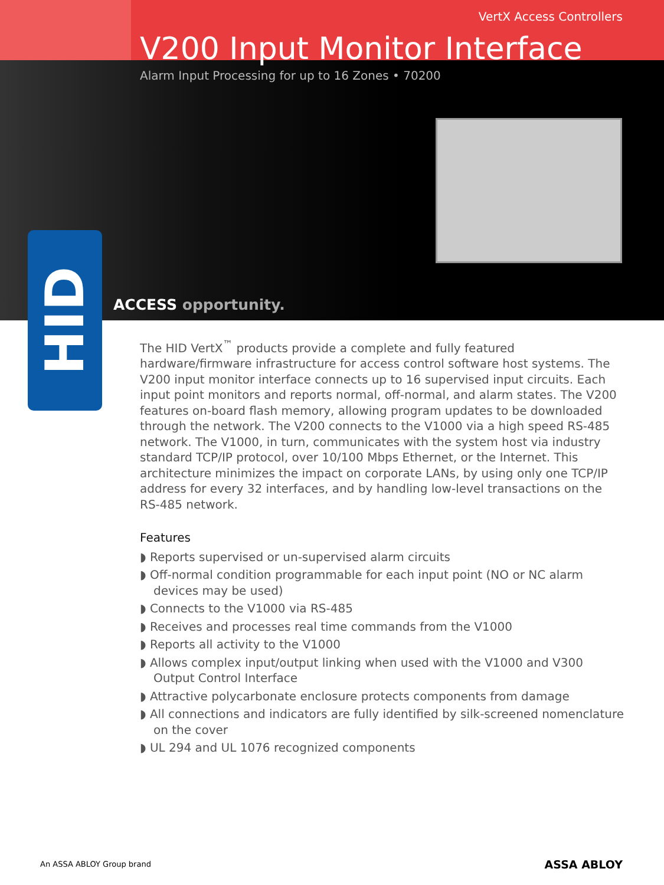VertX Access Controllers
V200 Input Monitor Interface
Alarm Input Processing for up to 16 Zones • 70200
ACCESS opportunity.
HID
The HID VertX<sup>™</sup> products provide a complete and fully featured hardware/firmware infrastructure for access control software host systems. The V200 input monitor interface connects up to 16 supervised input circuits. Each input point monitors and reports normal, off-normal, and alarm states. The V200 features on-board flash memory, allowing program updates to be downloaded through the network. The V200 connects to the V1000 via a high speed RS-485 network. The V1000, in turn, communicates with the system host via industry standard TCP/IP protocol, over 10/100 Mbps Ethernet, or the Internet. This architecture minimizes the impact on corporate LANs, by using only one TCP/IP address for every 32 interfaces, and by handling low-level transactions on the RS-485 network.
Features
◗ Reports supervised or un-supervised alarm circuits
◗ Off-normal condition programmable for each input point (NO or NC alarm devices may be used)
◗ Connects to the V1000 via RS-485
◗ Receives and processes real time commands from the V1000
◗ Reports all activity to the V1000
◗ Allows complex input/output linking when used with the V1000 and V300 Output Control Interface
◗ Attractive polycarbonate enclosure protects components from damage
◗ All connections and indicators are fully identified by silk-screened nomenclature on the cover
◗ UL 294 and UL 1076 recognized components
An ASSA ABLOY Group brand ASSA ABLOY